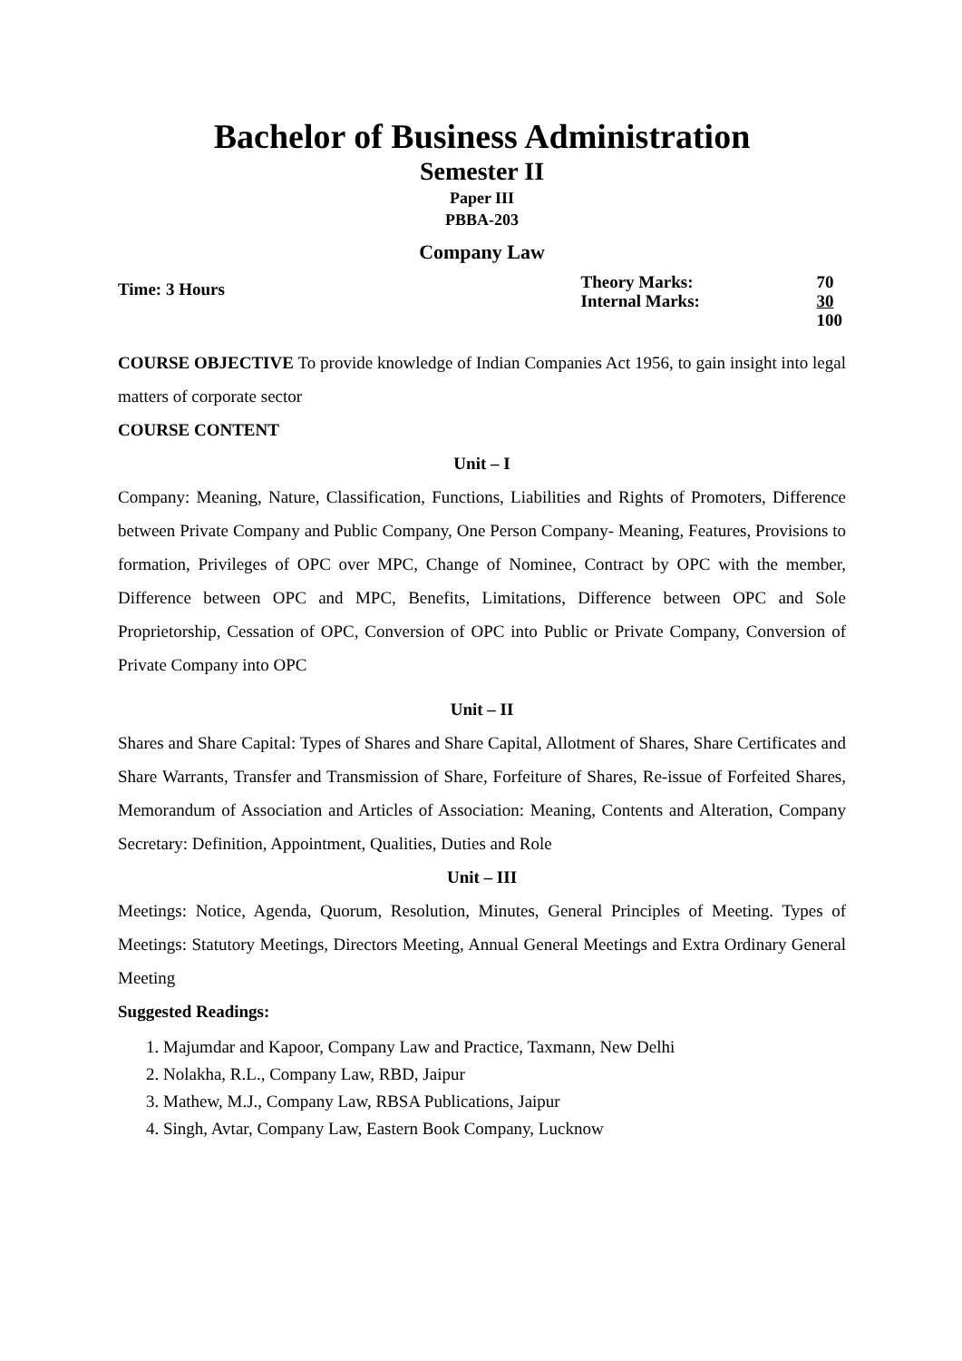Bachelor of Business Administration
Semester II
Paper III
PBBA-203
Company Law
Time: 3 Hours
| Theory Marks: | 70 |
| Internal Marks: | 30 |
| | 100 |
COURSE OBJECTIVE To provide knowledge of Indian Companies Act 1956, to gain insight into legal matters of corporate sector
COURSE CONTENT
Unit – I
Company: Meaning, Nature, Classification, Functions, Liabilities and Rights of Promoters, Difference between Private Company and Public Company, One Person Company- Meaning, Features, Provisions to formation, Privileges of OPC over MPC, Change of Nominee, Contract by OPC with the member, Difference between OPC and MPC, Benefits, Limitations, Difference between OPC and Sole Proprietorship, Cessation of OPC, Conversion of OPC into Public or Private Company, Conversion of Private Company into OPC
Unit – II
Shares and Share Capital: Types of Shares and Share Capital, Allotment of Shares, Share Certificates and Share Warrants, Transfer and Transmission of Share, Forfeiture of Shares, Re-issue of Forfeited Shares, Memorandum of Association and Articles of Association: Meaning, Contents and Alteration, Company Secretary: Definition, Appointment, Qualities, Duties and Role
Unit – III
Meetings: Notice, Agenda, Quorum, Resolution, Minutes, General Principles of Meeting. Types of Meetings: Statutory Meetings, Directors Meeting, Annual General Meetings and Extra Ordinary General Meeting
Suggested Readings:
1. Majumdar and Kapoor, Company Law and Practice, Taxmann, New Delhi
2. Nolakha, R.L., Company Law, RBD, Jaipur
3. Mathew, M.J., Company Law, RBSA Publications, Jaipur
4. Singh, Avtar, Company Law, Eastern Book Company, Lucknow